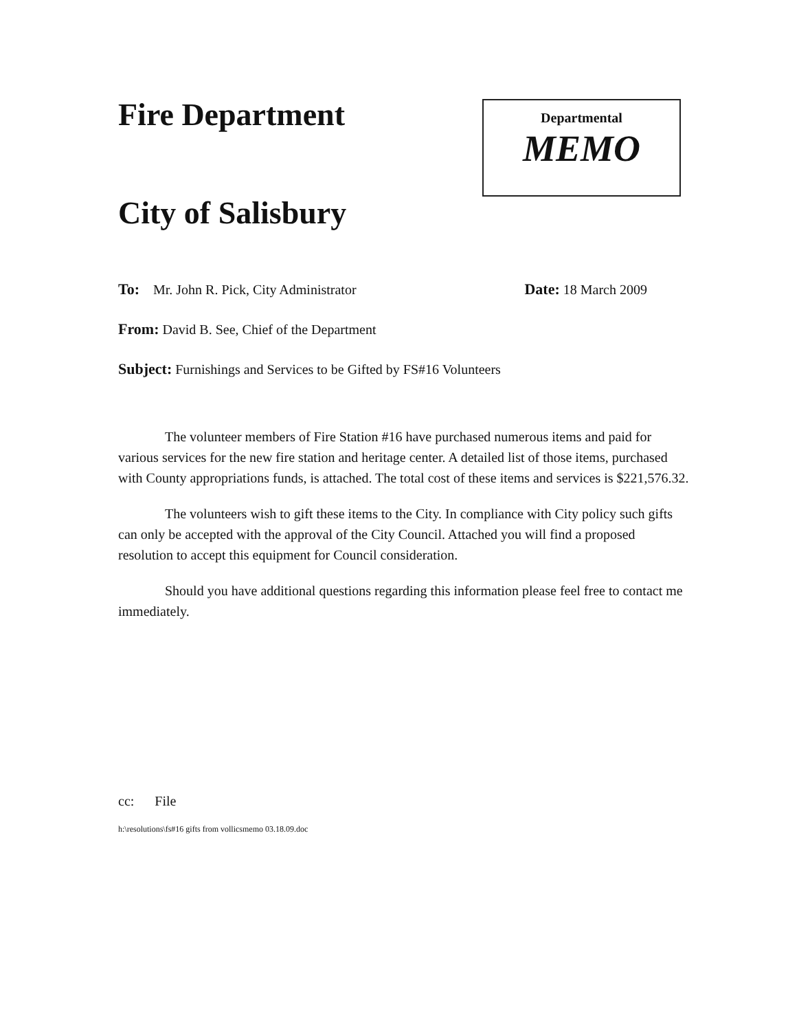Fire Department
City of Salisbury
Departmental
MEMO
To: Mr. John R. Pick, City Administrator Date: 18 March 2009
From: David B. See, Chief of the Department
Subject: Furnishings and Services to be Gifted by FS#16 Volunteers
The volunteer members of Fire Station #16 have purchased numerous items and paid for various services for the new fire station and heritage center. A detailed list of those items, purchased with County appropriations funds, is attached. The total cost of these items and services is $221,576.32.
The volunteers wish to gift these items to the City. In compliance with City policy such gifts can only be accepted with the approval of the City Council. Attached you will find a proposed resolution to accept this equipment for Council consideration.
Should you have additional questions regarding this information please feel free to contact me immediately.
cc: File
h:\resolutions\fs#16 gifts from vollicsmemo 03.18.09.doc